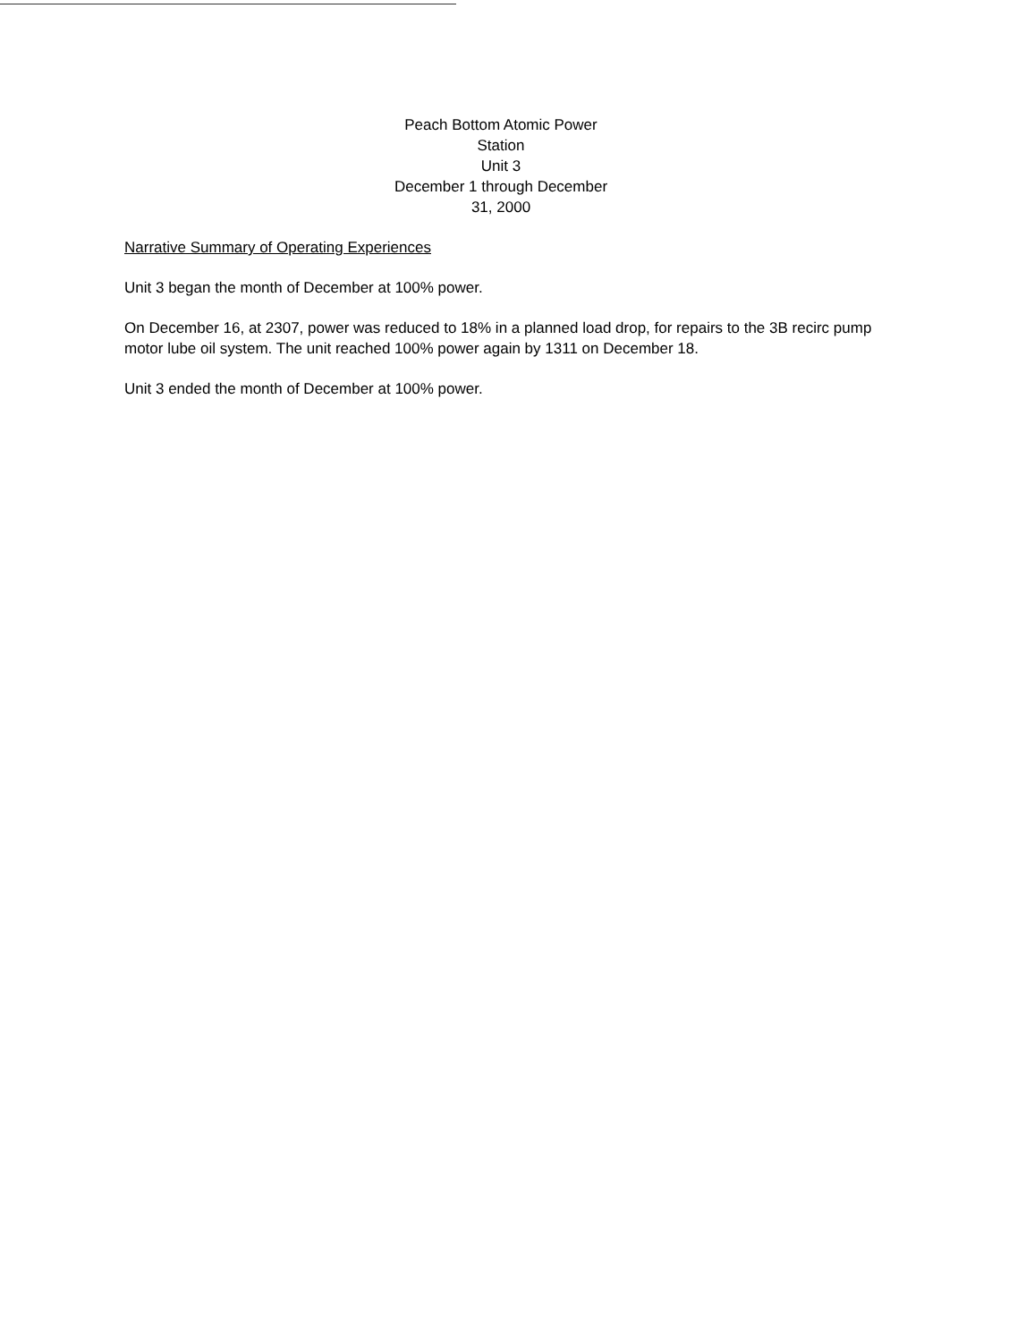Peach Bottom Atomic Power Station
Unit 3
December 1 through December 31, 2000
Narrative Summary of Operating Experiences
Unit 3 began the month of December at 100% power.
On December 16, at 2307, power was reduced to 18% in a planned load drop, for repairs to the 3B recirc pump motor lube oil system. The unit reached 100% power again by 1311 on December 18.
Unit 3 ended the month of December at 100% power.